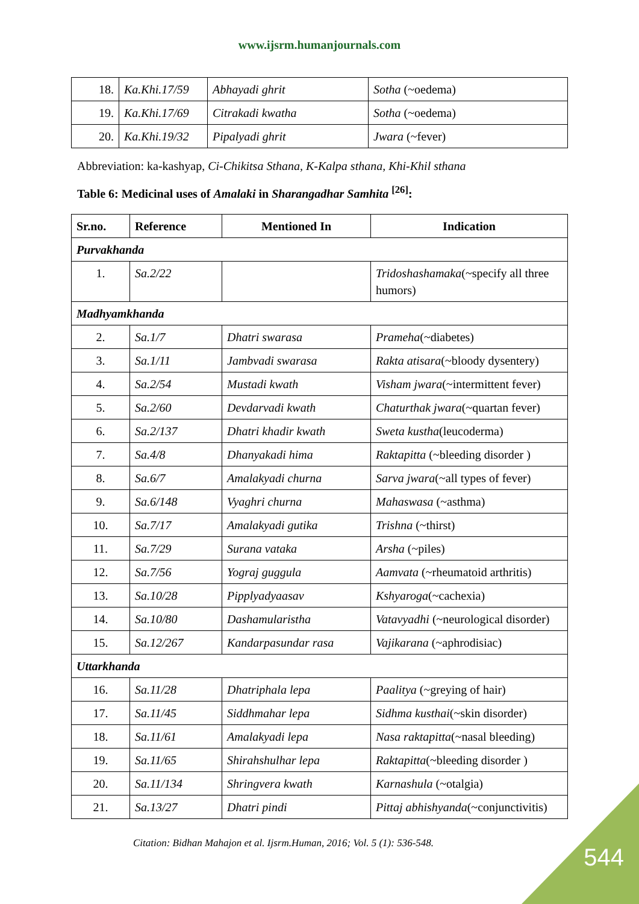www.ijsrm.humanjournals.com
| 18. | Ka.Khi.17/59 | Abhayadi ghrit | Sotha (~oedema) |
| 19. | Ka.Khi.17/69 | Citrakadi kwatha | Sotha (~oedema) |
| 20. | Ka.Khi.19/32 | Pipalyadi ghrit | Jwara (~fever) |
Abbreviation: ka-kashyap, Ci-Chikitsa Sthana, K-Kalpa sthana, Khi-Khil sthana
Table 6: Medicinal uses of Amalaki in Sharangadhar Samhita <sup>[26]</sup>:
| Sr.no. | Reference | Mentioned In | Indication |
| --- | --- | --- | --- |
| Purvakhanda | | | |
| 1. | Sa.2/22 | | Tridoshashamaka (~specify all three humors) |
| Madhyamkhanda | | | |
| 2. | Sa.1/7 | Dhatri swarasa | Prameha (~diabetes) |
| 3. | Sa.1/11 | Jambvadi swarasa | Rakta atisara (~bloody dysentery) |
| 4. | Sa.2/54 | Mustadi kwath | Visham jwara (~intermittent fever) |
| 5. | Sa.2/60 | Devdarvadi kwath | Chaturthak jwara (~quartan fever) |
| 6. | Sa.2/137 | Dhatri khadir kwath | Sweta kustha (leucoderma) |
| 7. | Sa.4/8 | Dhanyakadi hima | Raktapitta (~bleeding disorder ) |
| 8. | Sa.6/7 | Amalakyadi churna | Sarva jwara (~all types of fever) |
| 9. | Sa.6/148 | Vyaghri churna | Mahaswasa (~asthma) |
| 10. | Sa.7/17 | Amalakyadi gutika | Trishna (~thirst) |
| 11. | Sa.7/29 | Surana vataka | Arsha (~piles) |
| 12. | Sa.7/56 | Yograj guggula | Aamvata (~rheumatoid arthritis) |
| 13. | Sa.10/28 | Pipplyadyaasav | Kshyaroga (~cachexia) |
| 14. | Sa.10/80 | Dashamularistha | Vatavyadhi (~neurological disorder) |
| 15. | Sa.12/267 | Kandarpasundar rasa | Vajikarana (~aphrodisiac) |
| Uttarkhanda | | | |
| 16. | Sa.11/28 | Dhatriphala lepa | Paalitya (~greying of hair) |
| 17. | Sa.11/45 | Siddhmahar lepa | Sidhma kusthai (~skin disorder) |
| 18. | Sa.11/61 | Amalakyadi lepa | Nasa raktapitta (~nasal bleeding) |
| 19. | Sa.11/65 | Shirahshulhar lepa | Raktapitta (~bleeding disorder ) |
| 20. | Sa.11/134 | Shringvera kwath | Karnashula (~otalgia) |
| 21. | Sa.13/27 | Dhatri pindi | Pittaj abhishyanda (~conjunctivitis) |
Citation: Bidhan Mahajon et al. Ijsrm.Human, 2016; Vol. 5 (1): 536-548.
544